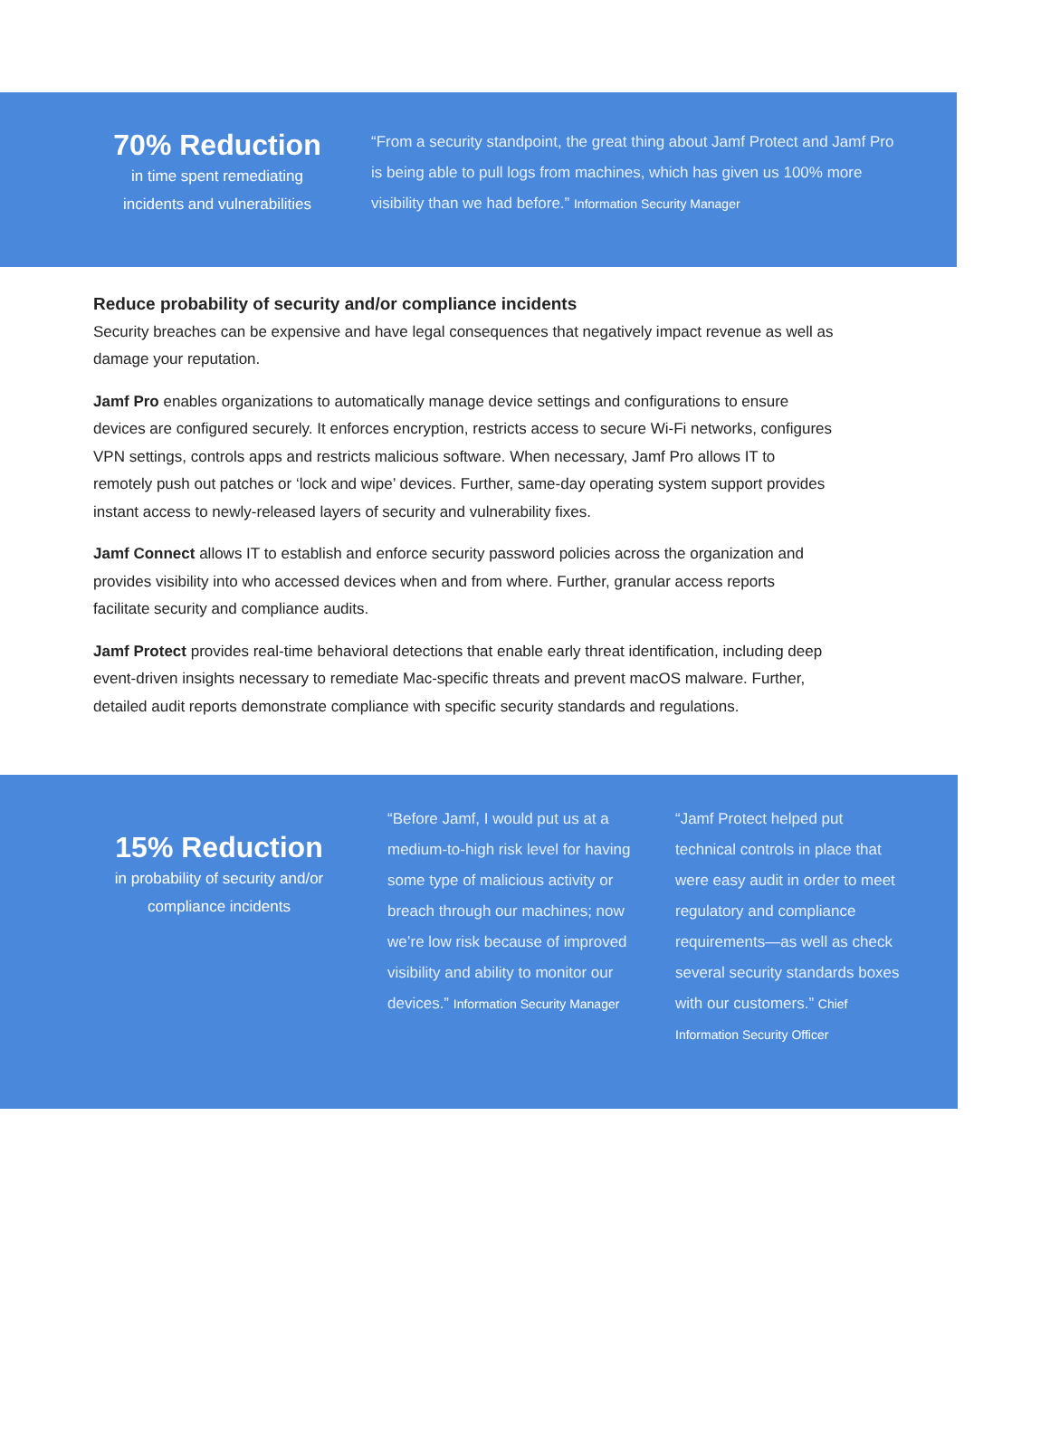70% Reduction
in time spent remediating
incidents and vulnerabilities
“From a security standpoint, the great thing about Jamf Protect and Jamf Pro is being able to pull logs from machines, which has given us 100% more visibility than we had before.” Information Security Manager
Reduce probability of security and/or compliance incidents
Security breaches can be expensive and have legal consequences that negatively impact revenue as well as damage your reputation.
Jamf Pro enables organizations to automatically manage device settings and configurations to ensure devices are configured securely. It enforces encryption, restricts access to secure Wi-Fi networks, configures VPN settings, controls apps and restricts malicious software. When necessary, Jamf Pro allows IT to remotely push out patches or ‘lock and wipe’ devices. Further, same-day operating system support provides instant access to newly-released layers of security and vulnerability fixes.
Jamf Connect allows IT to establish and enforce security password policies across the organization and provides visibility into who accessed devices when and from where. Further, granular access reports facilitate security and compliance audits.
Jamf Protect provides real-time behavioral detections that enable early threat identification, including deep event-driven insights necessary to remediate Mac-specific threats and prevent macOS malware. Further, detailed audit reports demonstrate compliance with specific security standards and regulations.
15% Reduction
in probability of security and/or
compliance incidents
“Before Jamf, I would put us at a medium-to-high risk level for having some type of malicious activity or breach through our machines; now we’re low risk because of improved visibility and ability to monitor our devices.” Information Security Manager
“Jamf Protect helped put technical controls in place that were easy audit in order to meet regulatory and compliance requirements—as well as check several security standards boxes with our customers.” Chief Information Security Officer